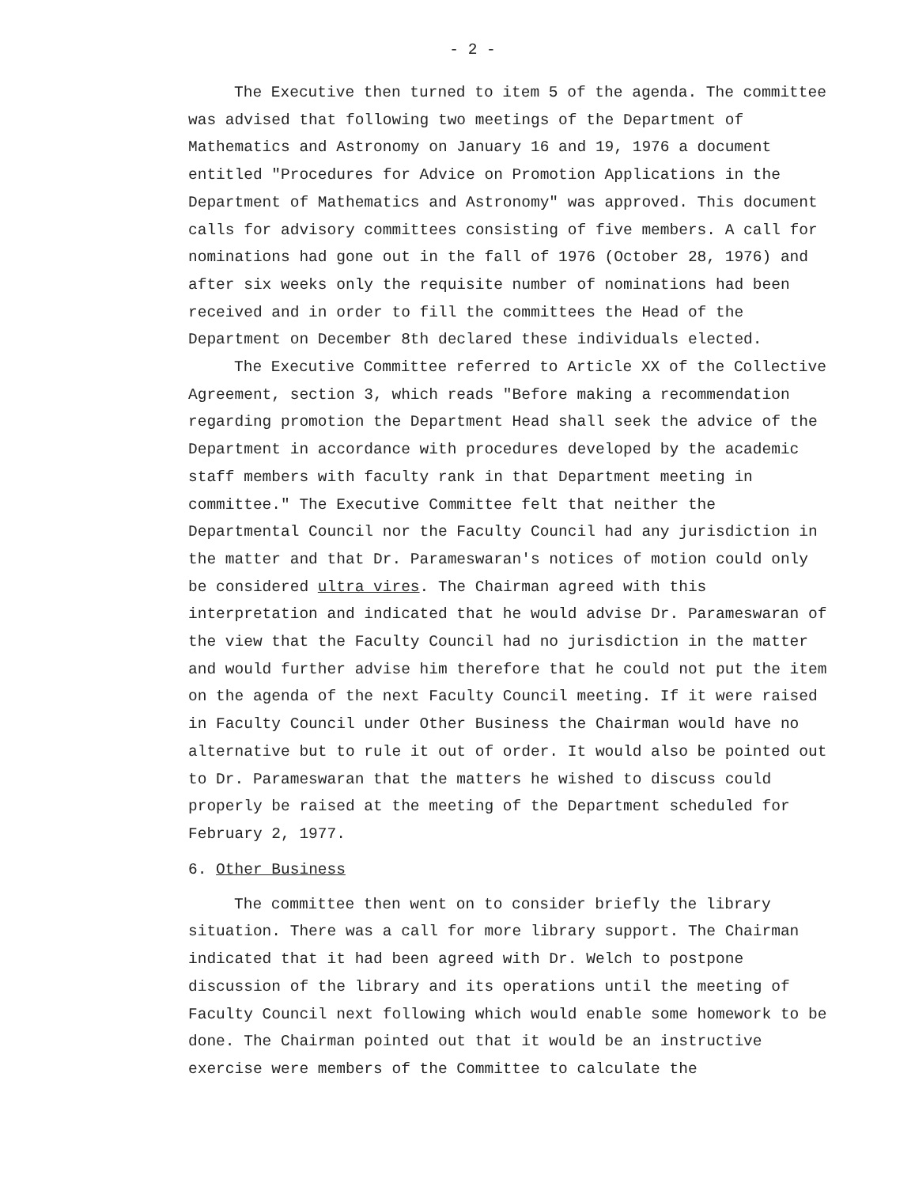- 2 -
The Executive then turned to item 5 of the agenda. The committee was advised that following two meetings of the Department of Mathematics and Astronomy on January 16 and 19, 1976 a document entitled "Procedures for Advice on Promotion Applications in the Department of Mathematics and Astronomy" was approved. This document calls for advisory committees consisting of five members. A call for nominations had gone out in the fall of 1976 (October 28, 1976) and after six weeks only the requisite number of nominations had been received and in order to fill the committees the Head of the Department on December 8th declared these individuals elected.
The Executive Committee referred to Article XX of the Collective Agreement, section 3, which reads "Before making a recommendation regarding promotion the Department Head shall seek the advice of the Department in accordance with procedures developed by the academic staff members with faculty rank in that Department meeting in committee." The Executive Committee felt that neither the Departmental Council nor the Faculty Council had any jurisdiction in the matter and that Dr. Parameswaran's notices of motion could only be considered ultra vires. The Chairman agreed with this interpretation and indicated that he would advise Dr. Parameswaran of the view that the Faculty Council had no jurisdiction in the matter and would further advise him therefore that he could not put the item on the agenda of the next Faculty Council meeting. If it were raised in Faculty Council under Other Business the Chairman would have no alternative but to rule it out of order. It would also be pointed out to Dr. Parameswaran that the matters he wished to discuss could properly be raised at the meeting of the Department scheduled for February 2, 1977.
6. Other Business
The committee then went on to consider briefly the library situation. There was a call for more library support. The Chairman indicated that it had been agreed with Dr. Welch to postpone discussion of the library and its operations until the meeting of Faculty Council next following which would enable some homework to be done. The Chairman pointed out that it would be an instructive exercise were members of the Committee to calculate the